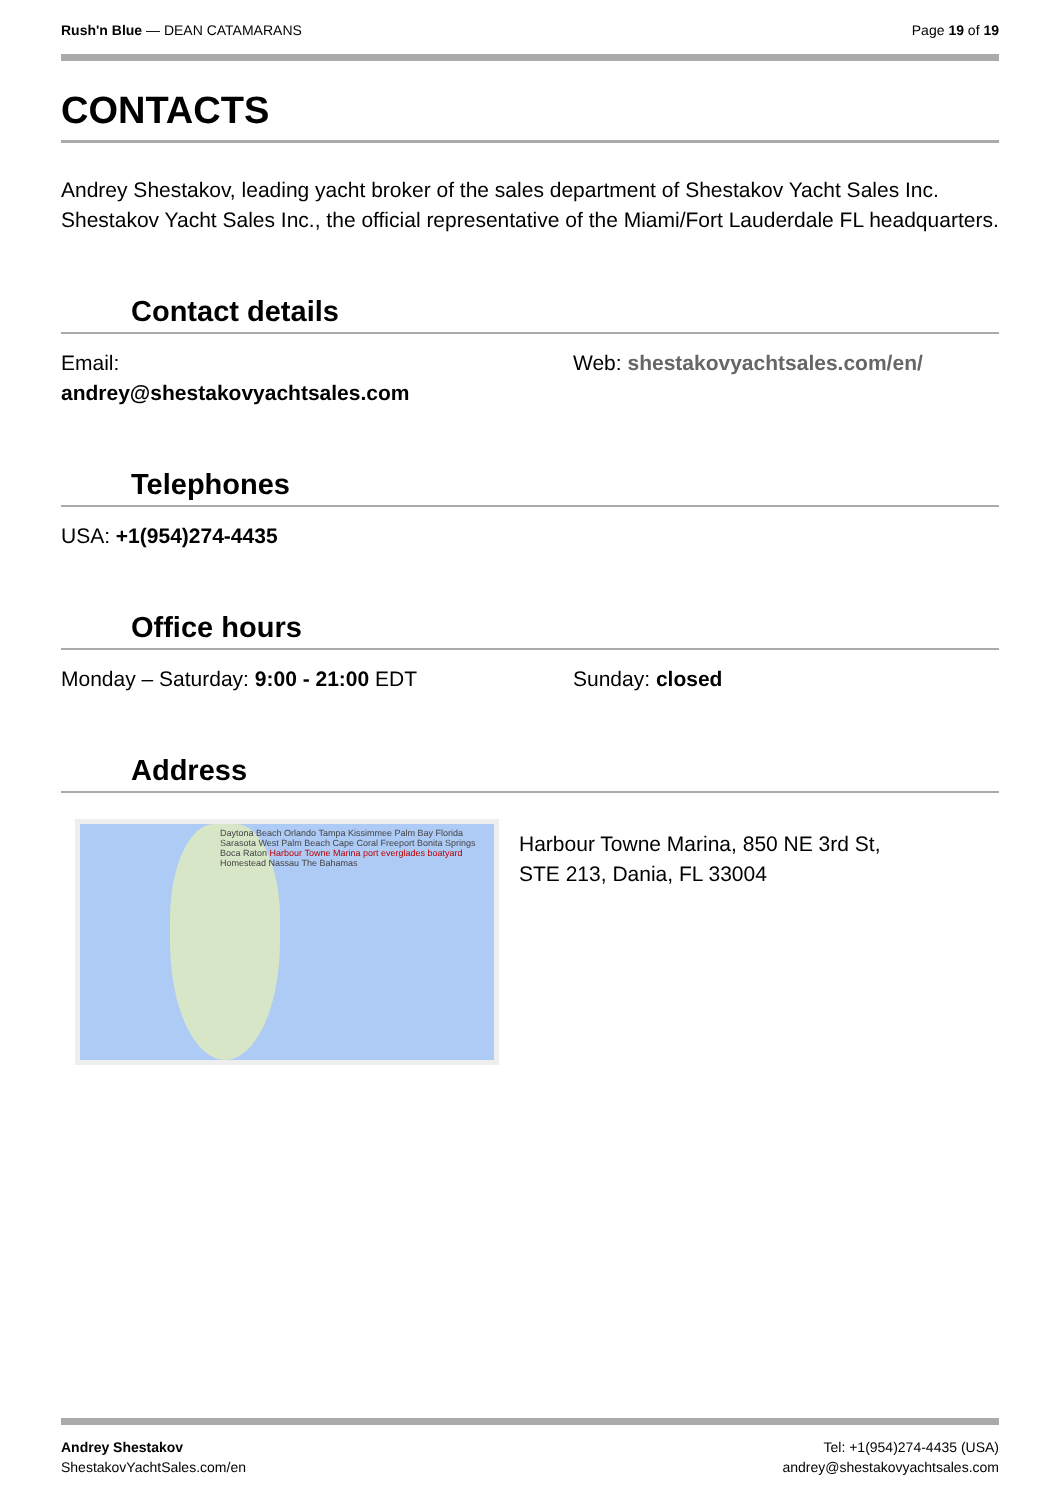Rush'n Blue — DEAN CATAMARANS Page 19 of 19
CONTACTS
Andrey Shestakov, leading yacht broker of the sales department of Shestakov Yacht Sales Inc. Shestakov Yacht Sales Inc., the official representative of the Miami/Fort Lauderdale FL headquarters.
Contact details
Email:
andrey@shestakovyachtsales.com
Web: shestakovyachtsales.com/en/
Telephones
USA: +1(954)274-4435
Office hours
Monday – Saturday: 9:00 - 21:00 EDT Sunday: closed
Address
Daytona Beach Orlando Tampa Kissimmee Palm Bay Florida Sarasota West Palm Beach Cape Coral Freeport Bonita Springs Boca Raton Harbour Towne Marina port everglades boatyard Homestead Nassau The Bahamas
Harbour Towne Marina, 850 NE 3rd St,
STE 213, Dania, FL 33004
Andrey Shestakov
ShestakovYachtSales.com/en
Tel: +1(954)274-4435 (USA)
andrey@shestakovyachtsales.com